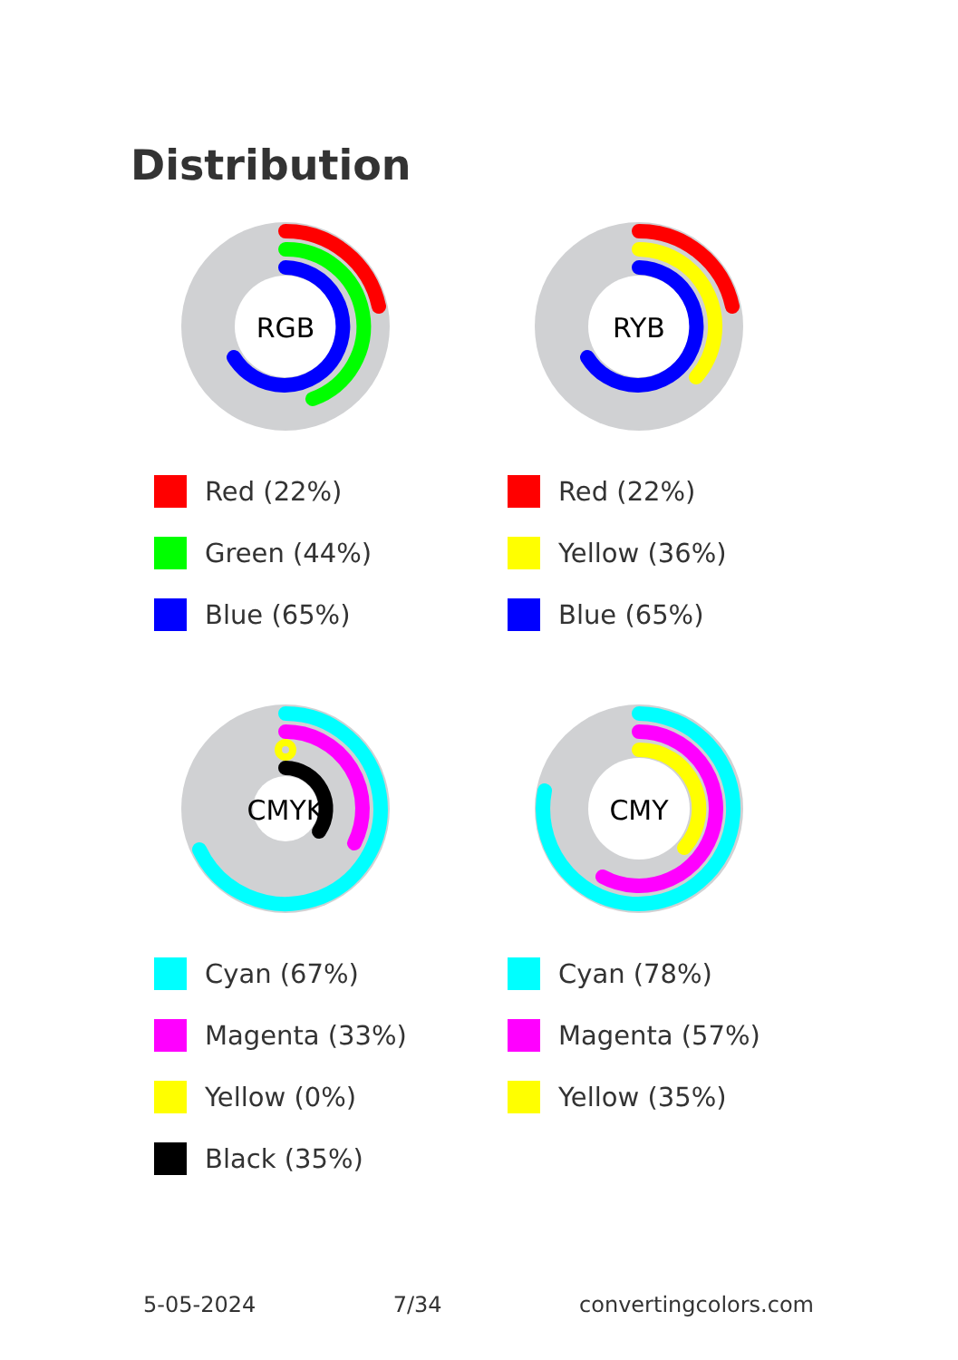Distribution
RGB
Red (22%)
Green (44%)
Blue (65%)
RYB
Red (22%)
Yellow (36%)
Blue (65%)
CMYK
Cyan (67%)
Magenta (33%)
Yellow (0%)
Black (35%)
CMY
Cyan (78%)
Magenta (57%)
Yellow (35%)
5-05-2024 7/34 convertingcolors.com